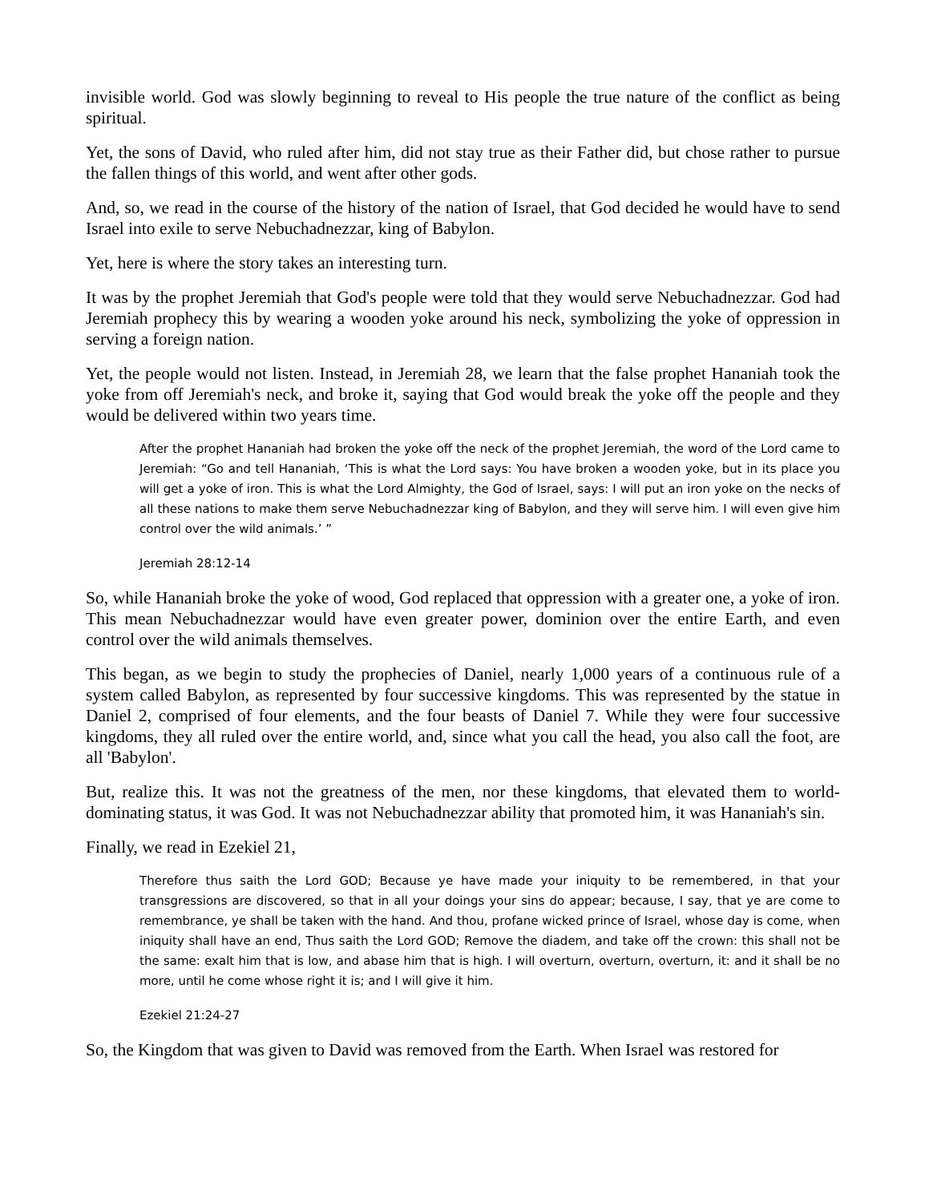invisible world. God was slowly beginning to reveal to His people the true nature of the conflict as being spiritual.
Yet, the sons of David, who ruled after him, did not stay true as their Father did, but chose rather to pursue the fallen things of this world, and went after other gods.
And, so, we read in the course of the history of the nation of Israel, that God decided he would have to send Israel into exile to serve Nebuchadnezzar, king of Babylon.
Yet, here is where the story takes an interesting turn.
It was by the prophet Jeremiah that God's people were told that they would serve Nebuchadnezzar. God had Jeremiah prophecy this by wearing a wooden yoke around his neck, symbolizing the yoke of oppression in serving a foreign nation.
Yet, the people would not listen. Instead, in Jeremiah 28, we learn that the false prophet Hananiah took the yoke from off Jeremiah's neck, and broke it, saying that God would break the yoke off the people and they would be delivered within two years time.
After the prophet Hananiah had broken the yoke off the neck of the prophet Jeremiah, the word of the Lord came to Jeremiah: “Go and tell Hananiah, ‘This is what the Lord says: You have broken a wooden yoke, but in its place you will get a yoke of iron. This is what the Lord Almighty, the God of Israel, says: I will put an iron yoke on the necks of all these nations to make them serve Nebuchadnezzar king of Babylon, and they will serve him. I will even give him control over the wild animals.’ ”
Jeremiah 28:12-14
So, while Hananiah broke the yoke of wood, God replaced that oppression with a greater one, a yoke of iron. This mean Nebuchadnezzar would have even greater power, dominion over the entire Earth, and even control over the wild animals themselves.
This began, as we begin to study the prophecies of Daniel, nearly 1,000 years of a continuous rule of a system called Babylon, as represented by four successive kingdoms. This was represented by the statue in Daniel 2, comprised of four elements, and the four beasts of Daniel 7. While they were four successive kingdoms, they all ruled over the entire world, and, since what you call the head, you also call the foot, are all 'Babylon'.
But, realize this. It was not the greatness of the men, nor these kingdoms, that elevated them to world-dominating status, it was God. It was not Nebuchadnezzar ability that promoted him, it was Hananiah's sin.
Finally, we read in Ezekiel 21,
Therefore thus saith the Lord GOD; Because ye have made your iniquity to be remembered, in that your transgressions are discovered, so that in all your doings your sins do appear; because, I say, that ye are come to remembrance, ye shall be taken with the hand. And thou, profane wicked prince of Israel, whose day is come, when iniquity shall have an end, Thus saith the Lord GOD; Remove the diadem, and take off the crown: this shall not be the same: exalt him that is low, and abase him that is high. I will overturn, overturn, overturn, it: and it shall be no more, until he come whose right it is; and I will give it him.
Ezekiel 21:24-27
So, the Kingdom that was given to David was removed from the Earth. When Israel was restored for